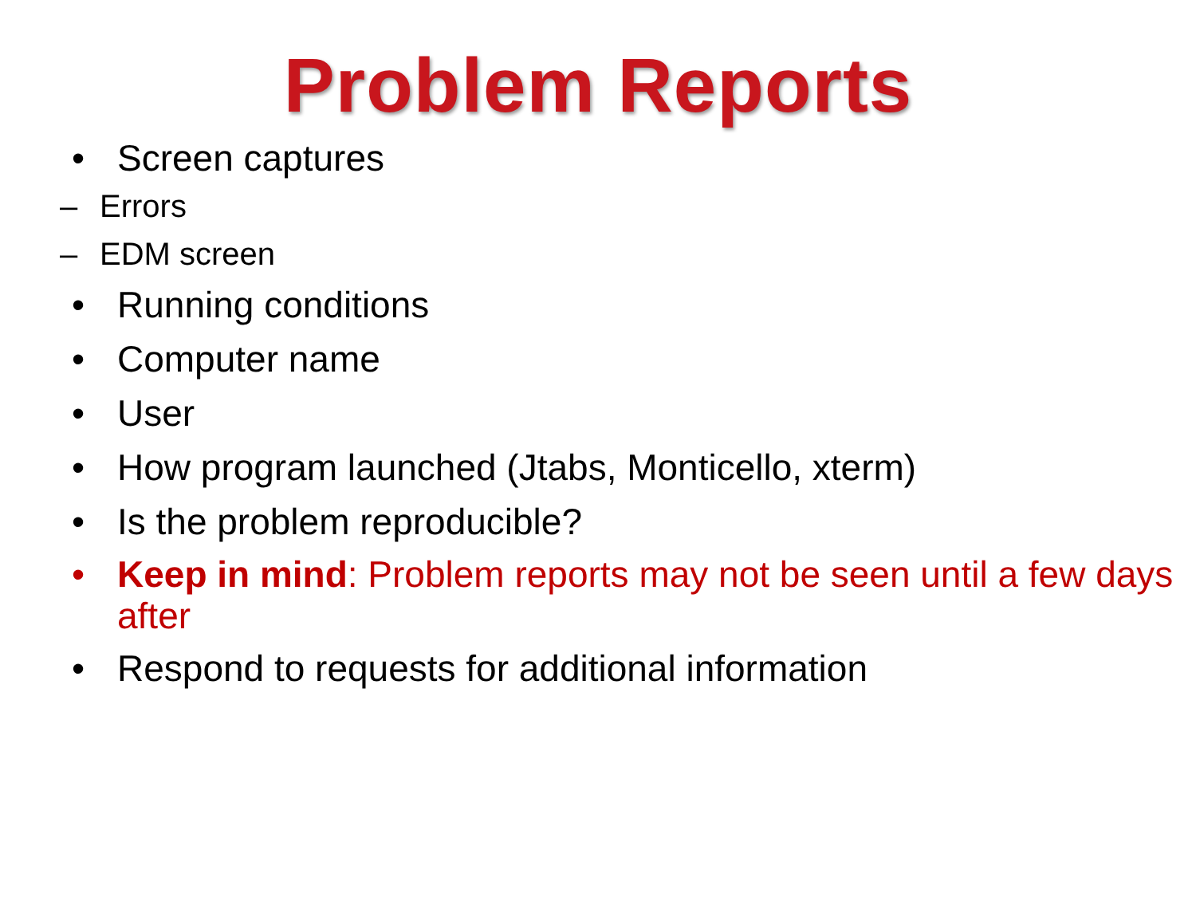Problem Reports
• Screen captures
– Errors
– EDM screen
• Running conditions
• Computer name
• User
• How program launched (Jtabs, Monticello, xterm)
• Is the problem reproducible?
• Keep in mind: Problem reports may not be seen until a few days after
• Respond to requests for additional information